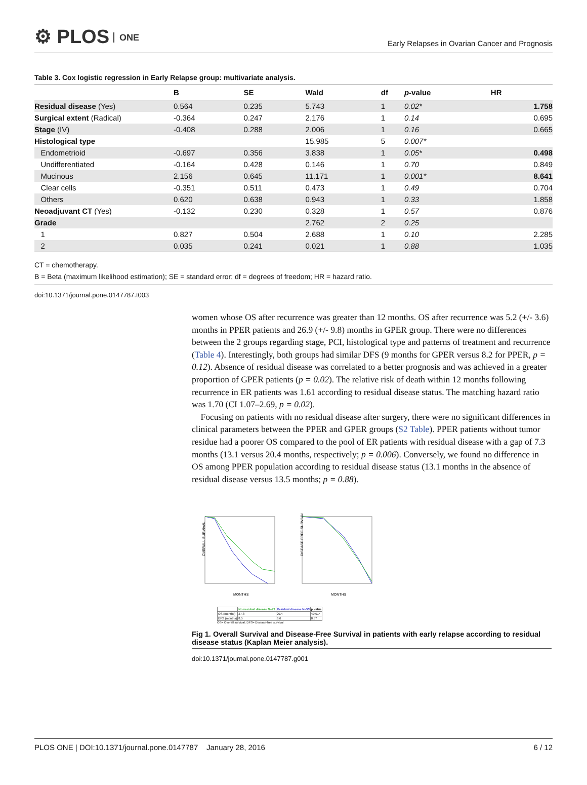⚙ PLOS ONE
Early Relapses in Ovarian Cancer and Prognosis
Table 3. Cox logistic regression in Early Relapse group: multivariate analysis.
| | B | SE | Wald | df | p -value | HR |
| --- | --- | --- | --- | --- | --- | --- |
| Residual disease (Yes) | 0.564 | 0.235 | 5.743 | 1 | 0.02* | 1.758 |
| Surgical extent (Radical) | -0.364 | 0.247 | 2.176 | 1 | 0.14 | 0.695 |
| Stage (IV) | -0.408 | 0.288 | 2.006 | 1 | 0.16 | 0.665 |
| Histological type | | | 15.985 | 5 | 0.007* | |
| Endometrioid | -0.697 | 0.356 | 3.838 | 1 | 0.05* | 0.498 |
| Undifferentiated | -0.164 | 0.428 | 0.146 | 1 | 0.70 | 0.849 |
| Mucinous | 2.156 | 0.645 | 11.171 | 1 | 0.001* | 8.641 |
| Clear cells | -0.351 | 0.511 | 0.473 | 1 | 0.49 | 0.704 |
| Others | 0.620 | 0.638 | 0.943 | 1 | 0.33 | 1.858 |
| Neoadjuvant CT (Yes) | -0.132 | 0.230 | 0.328 | 1 | 0.57 | 0.876 |
| Grade | | | 2.762 | 2 | 0.25 | |
| 1 | 0.827 | 0.504 | 2.688 | 1 | 0.10 | 2.285 |
| 2 | 0.035 | 0.241 | 0.021 | 1 | 0.88 | 1.035 |
CT = chemotherapy.
B = Beta (maximum likelihood estimation); SE = standard error; df = degrees of freedom; HR = hazard ratio.
doi:10.1371/journal.pone.0147787.t003
women whose OS after recurrence was greater than 12 months. OS after recurrence was 5.2 (+/- 3.6) months in PPER patients and 26.9 (+/- 9.8) months in GPER group. There were no differences between the 2 groups regarding stage, PCI, histological type and patterns of treatment and recurrence (Table 4). Interestingly, both groups had similar DFS (9 months for GPER versus 8.2 for PPER, p = 0.12). Absence of residual disease was correlated to a better prognosis and was achieved in a greater proportion of GPER patients (p = 0.02). The relative risk of death within 12 months following recurrence in ER patients was 1.61 according to residual disease status. The matching hazard ratio was 1.70 (CI 1.07–2.69, p = 0.02).
Focusing on patients with no residual disease after surgery, there were no significant differences in clinical parameters between the PPER and GPER groups (S2 Table). PPER patients without tumor residue had a poorer OS compared to the pool of ER patients with residual disease with a gap of 7.3 months (13.1 versus 20.4 months, respectively; p = 0.006). Conversely, we found no difference in OS among PPER population according to residual disease status (13.1 months in the absence of residual disease versus 13.5 months; p = 0.88).
OVERALL SURVIVAL
MONTHS
DISEASE FREE SURVIVAL
MONTHS
| | No residual disease N=79 | Residual disease N=53 | p value |
| --- | --- | --- | --- |
| OS (months) | 27.8 | 20.4 | <0.01* |
| DFS (months) | 8.5 | 8.6 | 0.57 |
OS= Overall survival; DFS= Disease-free survival
Fig 1. Overall Survival and Disease-Free Survival in patients with early relapse according to residual disease status (Kaplan Meier analysis).
doi:10.1371/journal.pone.0147787.g001
PLOS ONE | DOI:10.1371/journal.pone.0147787 January 28, 2016 6 / 12